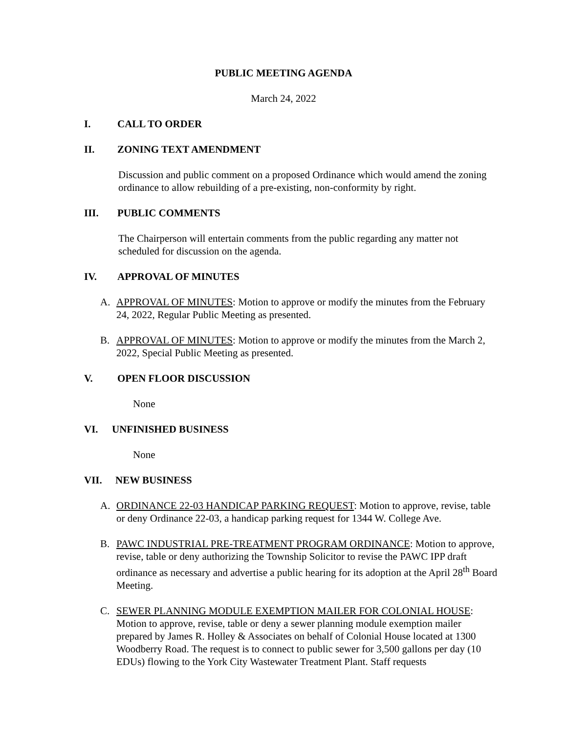PUBLIC MEETING AGENDA
March 24, 2022
I. CALL TO ORDER
II. ZONING TEXT AMENDMENT
Discussion and public comment on a proposed Ordinance which would amend the zoning ordinance to allow rebuilding of a pre-existing, non-conformity by right.
III. PUBLIC COMMENTS
The Chairperson will entertain comments from the public regarding any matter not scheduled for discussion on the agenda.
IV. APPROVAL OF MINUTES
A. APPROVAL OF MINUTES: Motion to approve or modify the minutes from the February 24, 2022, Regular Public Meeting as presented.
B. APPROVAL OF MINUTES: Motion to approve or modify the minutes from the March 2, 2022, Special Public Meeting as presented.
V. OPEN FLOOR DISCUSSION
None
VI. UNFINISHED BUSINESS
None
VII. NEW BUSINESS
A. ORDINANCE 22-03 HANDICAP PARKING REQUEST: Motion to approve, revise, table or deny Ordinance 22-03, a handicap parking request for 1344 W. College Ave.
B. PAWC INDUSTRIAL PRE-TREATMENT PROGRAM ORDINANCE: Motion to approve, revise, table or deny authorizing the Township Solicitor to revise the PAWC IPP draft ordinance as necessary and advertise a public hearing for its adoption at the April 28<sup>th</sup> Board Meeting.
C. SEWER PLANNING MODULE EXEMPTION MAILER FOR COLONIAL HOUSE: Motion to approve, revise, table or deny a sewer planning module exemption mailer prepared by James R. Holley & Associates on behalf of Colonial House located at 1300 Woodberry Road. The request is to connect to public sewer for 3,500 gallons per day (10 EDUs) flowing to the York City Wastewater Treatment Plant. Staff requests